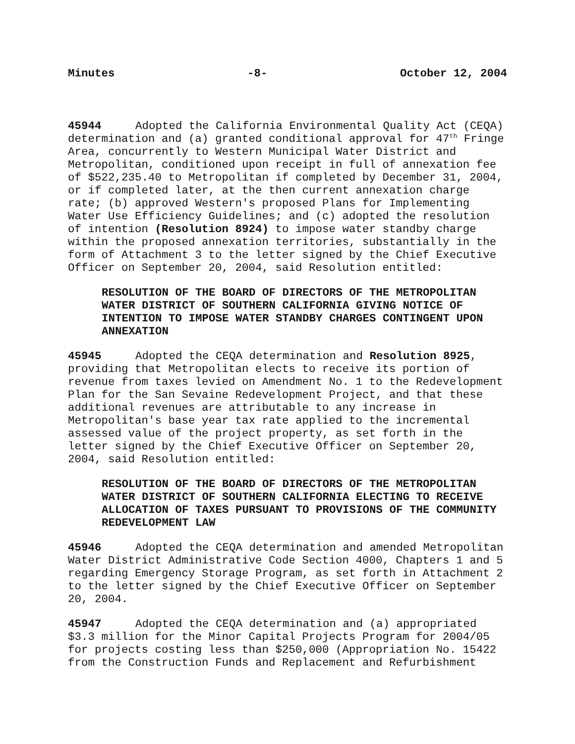Minutes -8- October 12, 2004
45944 Adopted the California Environmental Quality Act (CEQA) determination and (a) granted conditional approval for 47<sup>th</sup> Fringe Area, concurrently to Western Municipal Water District and Metropolitan, conditioned upon receipt in full of annexation fee of $522,235.40 to Metropolitan if completed by December 31, 2004, or if completed later, at the then current annexation charge rate; (b) approved Western's proposed Plans for Implementing Water Use Efficiency Guidelines; and (c) adopted the resolution of intention (Resolution 8924) to impose water standby charge within the proposed annexation territories, substantially in the form of Attachment 3 to the letter signed by the Chief Executive Officer on September 20, 2004, said Resolution entitled:
RESOLUTION OF THE BOARD OF DIRECTORS OF THE METROPOLITAN WATER DISTRICT OF SOUTHERN CALIFORNIA GIVING NOTICE OF INTENTION TO IMPOSE WATER STANDBY CHARGES CONTINGENT UPON ANNEXATION
45945 Adopted the CEQA determination and Resolution 8925, providing that Metropolitan elects to receive its portion of revenue from taxes levied on Amendment No. 1 to the Redevelopment Plan for the San Sevaine Redevelopment Project, and that these additional revenues are attributable to any increase in Metropolitan's base year tax rate applied to the incremental assessed value of the project property, as set forth in the letter signed by the Chief Executive Officer on September 20, 2004, said Resolution entitled:
RESOLUTION OF THE BOARD OF DIRECTORS OF THE METROPOLITAN WATER DISTRICT OF SOUTHERN CALIFORNIA ELECTING TO RECEIVE ALLOCATION OF TAXES PURSUANT TO PROVISIONS OF THE COMMUNITY REDEVELOPMENT LAW
45946 Adopted the CEQA determination and amended Metropolitan Water District Administrative Code Section 4000, Chapters 1 and 5 regarding Emergency Storage Program, as set forth in Attachment 2 to the letter signed by the Chief Executive Officer on September 20, 2004.
45947 Adopted the CEQA determination and (a) appropriated $3.3 million for the Minor Capital Projects Program for 2004/05 for projects costing less than $250,000 (Appropriation No. 15422 from the Construction Funds and Replacement and Refurbishment